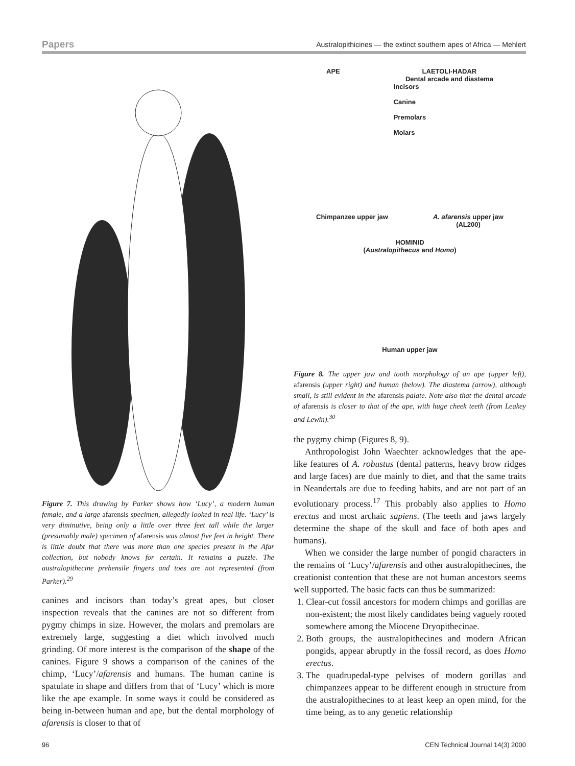Papers Australopithicines — the extinct southern apes of Africa — Mehlert
Figure 7. This drawing by Parker shows how ‘Lucy’, a modern human female, and a large afarensis specimen, allegedly looked in real life. ‘Lucy’ is very diminutive, being only a little over three feet tall while the larger (presumably male) specimen of afarensis was almost five feet in height. There is little doubt that there was more than one species present in the Afar collection, but nobody knows for certain. It remains a puzzle. The australopithecine prehensile fingers and toes are not represented (from Parker).<sup>29</sup>
canines and incisors than today’s great apes, but closer inspection reveals that the canines are not so different from pygmy chimps in size. However, the molars and premolars are extremely large, suggesting a diet which involved much grinding. Of more interest is the comparison of the shape of the canines. Figure 9 shows a comparison of the canines of the chimp, ‘Lucy’/afarensis and humans. The human canine is spatulate in shape and differs from that of ‘Lucy’ which is more like the ape example. In some ways it could be considered as being in-between human and ape, but the dental morphology of afarensis is closer to that of
APE LAETOLI-HADAR
Dental arcade and diastema
Incisors
Canine
Premolars
Molars
Chimpanzee upper jaw A. afarensis upper jaw
(AL200)
HOMINID
(Australopithecus and Homo)
Human upper jaw
Figure 8. The upper jaw and tooth morphology of an ape (upper left), afarensis (upper right) and human (below). The diastema (arrow), although small, is still evident in the afarensis palate. Note also that the dental arcade of afarensis is closer to that of the ape, with huge cheek teeth (from Leakey and Lewin).<sup>30</sup>
the pygmy chimp (Figures 8, 9).
Anthropologist John Waechter acknowledges that the ape-like features of A. robustus (dental patterns, heavy brow ridges and large faces) are due mainly to diet, and that the same traits in Neandertals are due to feeding habits, and are not part of an evolutionary process.<sup>17</sup> This probably also applies to Homo erectus and most archaic sapiens. (The teeth and jaws largely determine the shape of the skull and face of both apes and humans).
When we consider the large number of pongid characters in the remains of ‘Lucy’/afarensis and other australopithecines, the creationist contention that these are not human ancestors seems well supported. The basic facts can thus be summarized:
1. Clear-cut fossil ancestors for modern chimps and gorillas are non-existent; the most likely candidates being vaguely rooted somewhere among the Miocene Dryopithecinae.
2. Both groups, the australopithecines and modern African pongids, appear abruptly in the fossil record, as does Homo erectus.
3. The quadrupedal-type pelvises of modern gorillas and chimpanzees appear to be different enough in structure from the australopithecines to at least keep an open mind, for the time being, as to any genetic relationship
96 CEN Technical Journal 14(3) 2000